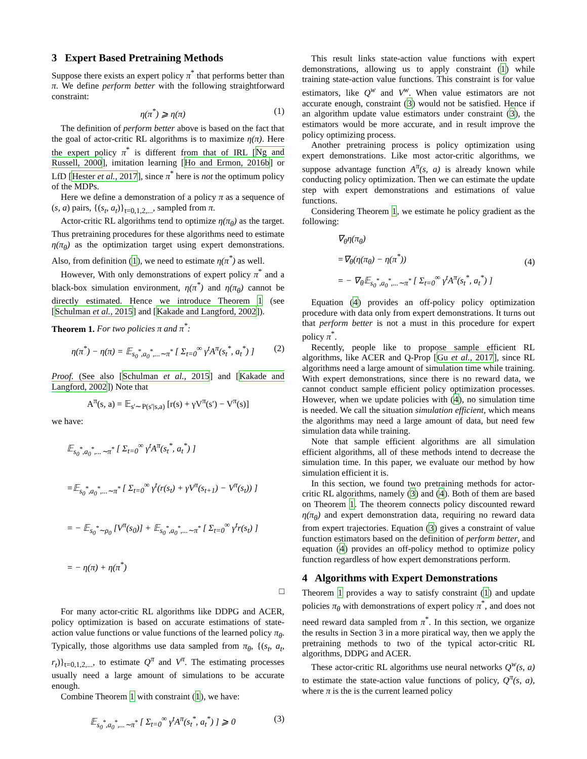3 Expert Based Pretraining Methods
Suppose there exists an expert policy π<sup>*</sup> that performs better than π. We define perform better with the following straightforward constraint:
η(π<sup>*</sup>) ⩾ η(π) (1)
The definition of perform better above is based on the fact that the goal of actor-critic RL algorithms is to maximize η(π). Here the expert policy π<sup>*</sup> is different from that of IRL [Ng and Russell, 2000], imitation learning [Ho and Ermon, 2016b] or LfD [Hester et al., 2017], since π<sup>*</sup> here is not the optimum policy of the MDPs.
Here we define a demonstration of a policy π as a sequence of (s, a) pairs, {(s<sub>t</sub>, a<sub>t</sub>)}<sub>t=0,1,2,...</sub>, sampled from π.
Actor-critic RL algorithms tend to optimize η(π<sub>θ</sub>) as the target. Thus pretraining procedures for these algorithms need to estimate η(π<sub>θ</sub>) as the optimization target using expert demonstrations. Also, from definition (1), we need to estimate η(π<sup>*</sup>) as well.
However, With only demonstrations of expert policy π<sup>*</sup> and a black-box simulation environment, η(π<sup>*</sup>) and η(π<sub>θ</sub>) cannot be directly estimated. Hence we introduce Theorem 1 (see [Schulman et al., 2015] and [Kakade and Langford, 2002]).
Theorem 1. For two policies π and π<sup>*</sup>:
η(π<sup>*</sup>) − η(π) = 𝔼<sub>s<sub>0</sub><sup>*</sup>,a<sub>0</sub><sup>*</sup>,...∼π<sup>*</sup></sub> [ Σ<sub>t=0</sub><sup>∞</sup> γ<sup>t</sup>A<sup>π</sup>(s<sub>t</sub><sup>*</sup>, a<sub>t</sub><sup>*</sup>) ] (2)
Proof. (See also [Schulman et al., 2015] and [Kakade and Langford, 2002]) Note that
A<sup>π</sup>(s, a) = 𝔼<sub>s′∼P(s′|s,a)</sub> [r(s) + γV<sup>π</sup>(s′) − V<sup>π</sup>(s)]
we have:
𝔼<sub>s<sub>0</sub><sup>*</sup>,a<sub>0</sub><sup>*</sup>,...∼π<sup>*</sup></sub> [ Σ<sub>t=0</sub><sup>∞</sup> γ<sup>t</sup>A<sup>π</sup>(s<sub>t</sub><sup>*</sup>, a<sub>t</sub><sup>*</sup>) ]
=𝔼<sub>s<sub>0</sub><sup>*</sup>,a<sub>0</sub><sup>*</sup>,...∼π<sup>*</sup></sub> [ Σ<sub>t=0</sub><sup>∞</sup> γ<sup>t</sup>(r(s<sub>t</sub>) + γV<sup>π</sup>(s<sub>t+1</sub>) − V<sup>π</sup>(s<sub>t</sub>)) ]
= − 𝔼<sub>s<sub>0</sub><sup>*</sup>∼ρ<sub>0</sub></sub> [V<sup>π</sup>(s<sub>0</sub>)] + 𝔼<sub>s<sub>0</sub><sup>*</sup>,a<sub>0</sub><sup>*</sup>,...∼π<sup>*</sup></sub> [ Σ<sub>t=0</sub><sup>∞</sup> γ<sup>t</sup>r(s<sub>t</sub>) ]
= − η(π) + η(π<sup>*</sup>)
□
For many actor-critic RL algorithms like DDPG and ACER, policy optimization is based on accurate estimations of state-action value functions or value functions of the learned policy π<sub>θ</sub>. Typically, those algorithms use data sampled from π<sub>θ</sub>, {(s<sub>t</sub>, a<sub>t</sub>, r<sub>t</sub>)}<sub>t=0,1,2,...</sub>, to estimate Q<sup>π</sup> and V<sup>π</sup>. The estimating processes usually need a large amount of simulations to be accurate enough.
Combine Theorem 1 with constraint (1), we have:
𝔼<sub>s<sub>0</sub><sup>*</sup>,a<sub>0</sub><sup>*</sup>,...∼π<sup>*</sup></sub> [ Σ<sub>t=0</sub><sup>∞</sup> γ<sup>t</sup>A<sup>π</sup>(s<sub>t</sub><sup>*</sup>, a<sub>t</sub><sup>*</sup>) ] ⩾ 0 (3)
This result links state-action value functions with expert demonstrations, allowing us to apply constraint (1) while training state-action value functions. This constraint is for value estimators, like Q<sup>w</sup> and V<sup>w</sup>. When value estimators are not accurate enough, constraint (3) would not be satisfied. Hence if an algorithm update value estimators under constraint (3), the estimators would be more accurate, and in result improve the policy optimizing process.
Another pretraining process is policy optimization using expert demonstrations. Like most actor-critic algorithms, we suppose advantage function A<sup>π</sup>(s, a) is already known while conducting policy optimization. Then we can estimate the update step with expert demonstrations and estimations of value functions.
Considering Theorem 1, we estimate he policy gradient as the following:
∇<sub>θ</sub>η(π<sub>θ</sub>)
=∇<sub>θ</sub>(η(π<sub>θ</sub>) − η(π<sup>*</sup>))
= − ∇<sub>θ</sub>𝔼<sub>s<sub>0</sub><sup>*</sup>,a<sub>0</sub><sup>*</sup>,...∼π<sup>*</sup></sub> [ Σ<sub>t=0</sub><sup>∞</sup> γ<sup>t</sup>A<sup>π</sup>(s<sub>t</sub><sup>*</sup>, a<sub>t</sub><sup>*</sup>) ] (4)
Equation (4) provides an off-policy policy optimization procedure with data only from expert demonstrations. It turns out that perform better is not a must in this procedure for expert policy π<sup>*</sup>.
Recently, people like to propose sample efficient RL algorithms, like ACER and Q-Prop [Gu et al., 2017], since RL algorithms need a large amount of simulation time while training. With expert demonstrations, since there is no reward data, we cannot conduct sample efficient policy optimization processes. However, when we update policies with (4), no simulation time is needed. We call the situation simulation efficient, which means the algorithms may need a large amount of data, but need few simulation data while training.
Note that sample efficient algorithms are all simulation efficient algorithms, all of these methods intend to decrease the simulation time. In this paper, we evaluate our method by how simulation efficient it is.
In this section, we found two pretraining methods for actor-critic RL algorithms, namely (3) and (4). Both of them are based on Theorem 1. The theorem connects policy discounted reward η(π<sub>θ</sub>) and expert demonstration data, requiring no reward data from expert trajectories. Equation (3) gives a constraint of value function estimators based on the definition of perform better, and equation (4) provides an off-policy method to optimize policy function regardless of how expert demonstrations perform.
4 Algorithms with Expert Demonstrations
Theorem 1 provides a way to satisfy constraint (1) and update policies π<sub>θ</sub> with demonstrations of expert policy π<sup>*</sup>, and does not need reward data sampled from π<sup>*</sup>. In this section, we organize the results in Section 3 in a more piratical way, then we apply the pretraining methods to two of the typical actor-critic RL algorithms, DDPG and ACER.
These actor-critic RL algorithms use neural networks Q<sup>w</sup>(s, a) to estimate the state-action value functions of policy, Q<sup>π</sup>(s, a), where π is the is the current learned policy